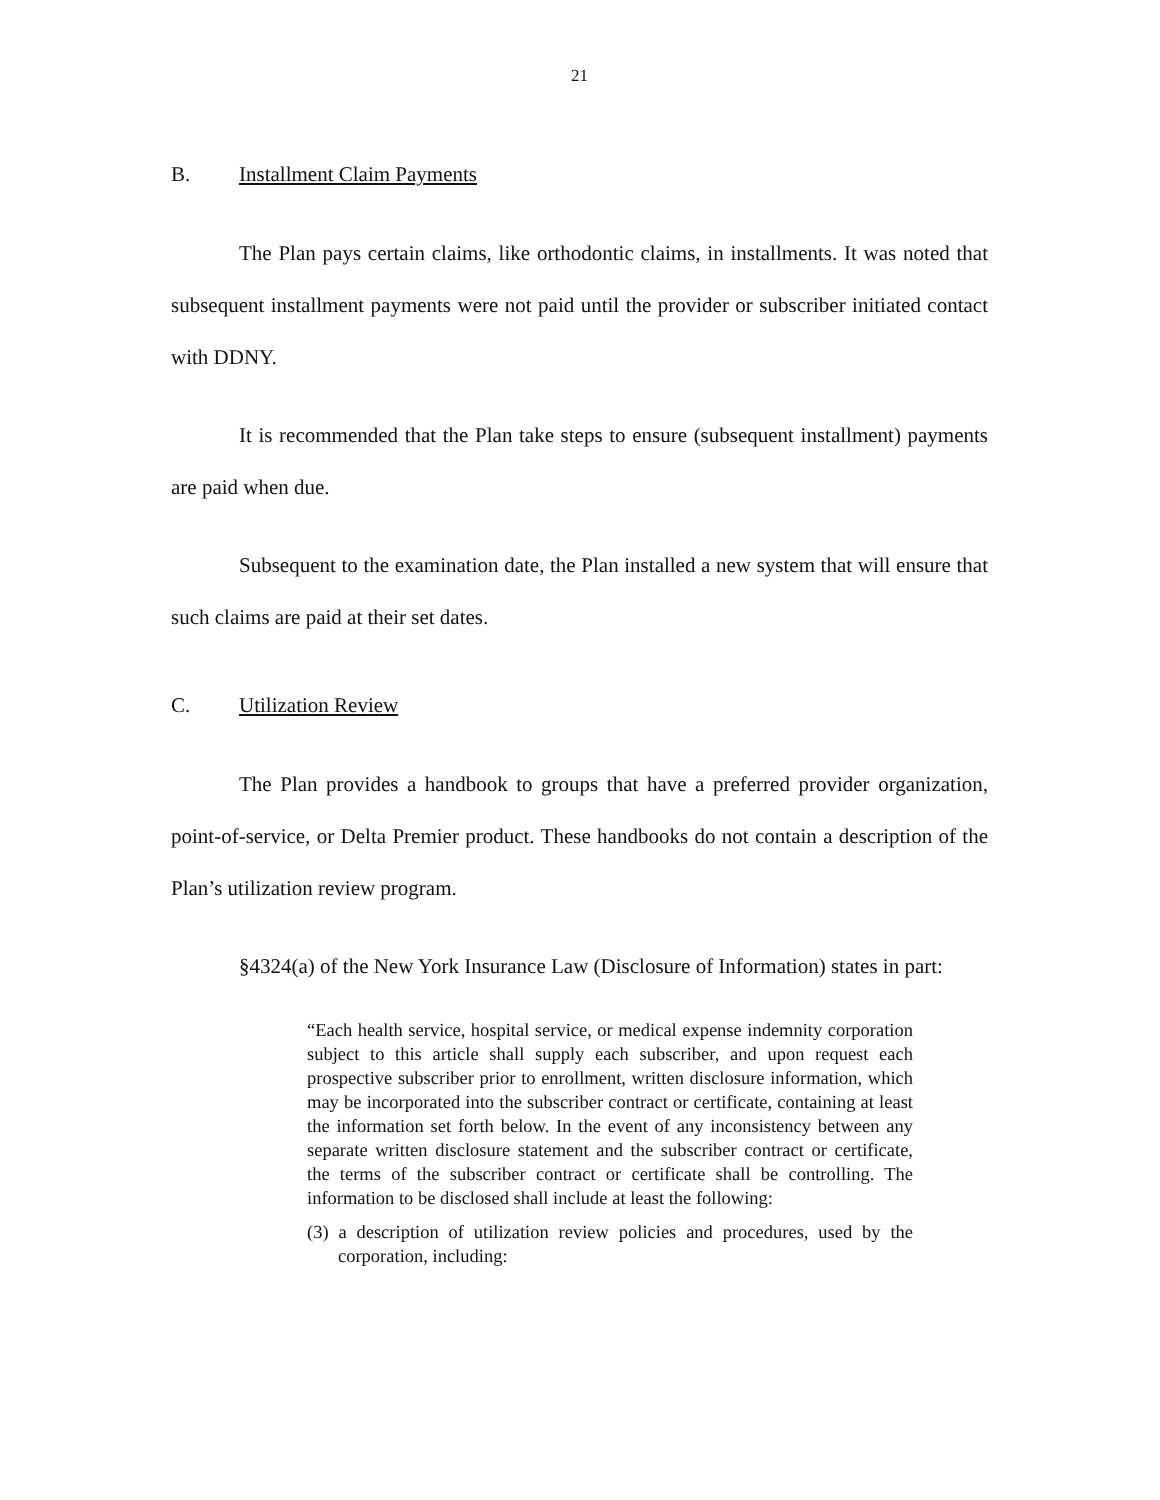21
B. Installment Claim Payments
The Plan pays certain claims, like orthodontic claims, in installments. It was noted that subsequent installment payments were not paid until the provider or subscriber initiated contact with DDNY.
It is recommended that the Plan take steps to ensure (subsequent installment) payments are paid when due.
Subsequent to the examination date, the Plan installed a new system that will ensure that such claims are paid at their set dates.
C. Utilization Review
The Plan provides a handbook to groups that have a preferred provider organization, point-of-service, or Delta Premier product. These handbooks do not contain a description of the Plan’s utilization review program.
§4324(a) of the New York Insurance Law (Disclosure of Information) states in part:
“Each health service, hospital service, or medical expense indemnity corporation subject to this article shall supply each subscriber, and upon request each prospective subscriber prior to enrollment, written disclosure information, which may be incorporated into the subscriber contract or certificate, containing at least the information set forth below. In the event of any inconsistency between any separate written disclosure statement and the subscriber contract or certificate, the terms of the subscriber contract or certificate shall be controlling. The information to be disclosed shall include at least the following:
(3) a description of utilization review policies and procedures, used by the corporation, including: